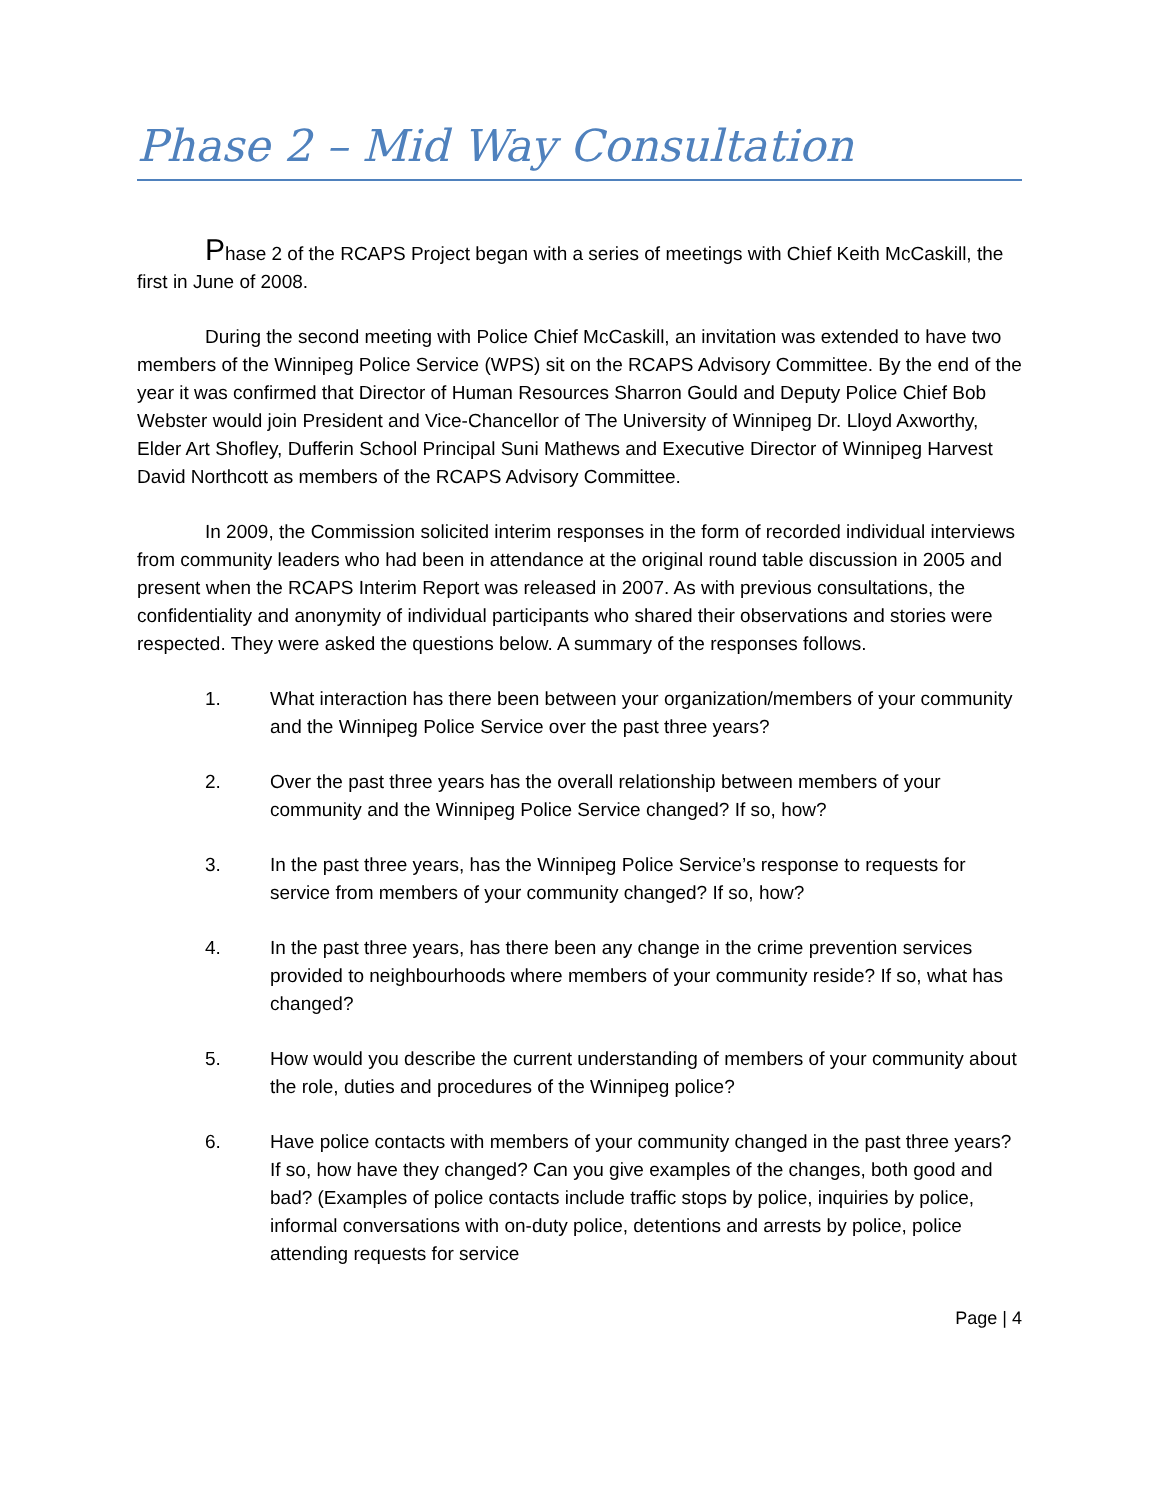Phase 2 – Mid Way Consultation
Phase 2 of the RCAPS Project began with a series of meetings with Chief Keith McCaskill, the first in June of 2008.
During the second meeting with Police Chief McCaskill, an invitation was extended to have two members of the Winnipeg Police Service (WPS) sit on the RCAPS Advisory Committee. By the end of the year it was confirmed that Director of Human Resources Sharron Gould and Deputy Police Chief Bob Webster would join President and Vice-Chancellor of The University of Winnipeg Dr. Lloyd Axworthy, Elder Art Shofley, Dufferin School Principal Suni Mathews and Executive Director of Winnipeg Harvest David Northcott as members of the RCAPS Advisory Committee.
In 2009, the Commission solicited interim responses in the form of recorded individual interviews from community leaders who had been in attendance at the original round table discussion in 2005 and present when the RCAPS Interim Report was released in 2007. As with previous consultations, the confidentiality and anonymity of individual participants who shared their observations and stories were respected. They were asked the questions below. A summary of the responses follows.
1. What interaction has there been between your organization/members of your community and the Winnipeg Police Service over the past three years?
2. Over the past three years has the overall relationship between members of your community and the Winnipeg Police Service changed? If so, how?
3. In the past three years, has the Winnipeg Police Service’s response to requests for service from members of your community changed? If so, how?
4. In the past three years, has there been any change in the crime prevention services provided to neighbourhoods where members of your community reside? If so, what has changed?
5. How would you describe the current understanding of members of your community about the role, duties and procedures of the Winnipeg police?
6. Have police contacts with members of your community changed in the past three years? If so, how have they changed? Can you give examples of the changes, both good and bad? (Examples of police contacts include traffic stops by police, inquiries by police, informal conversations with on-duty police, detentions and arrests by police, police attending requests for service
Page | 4